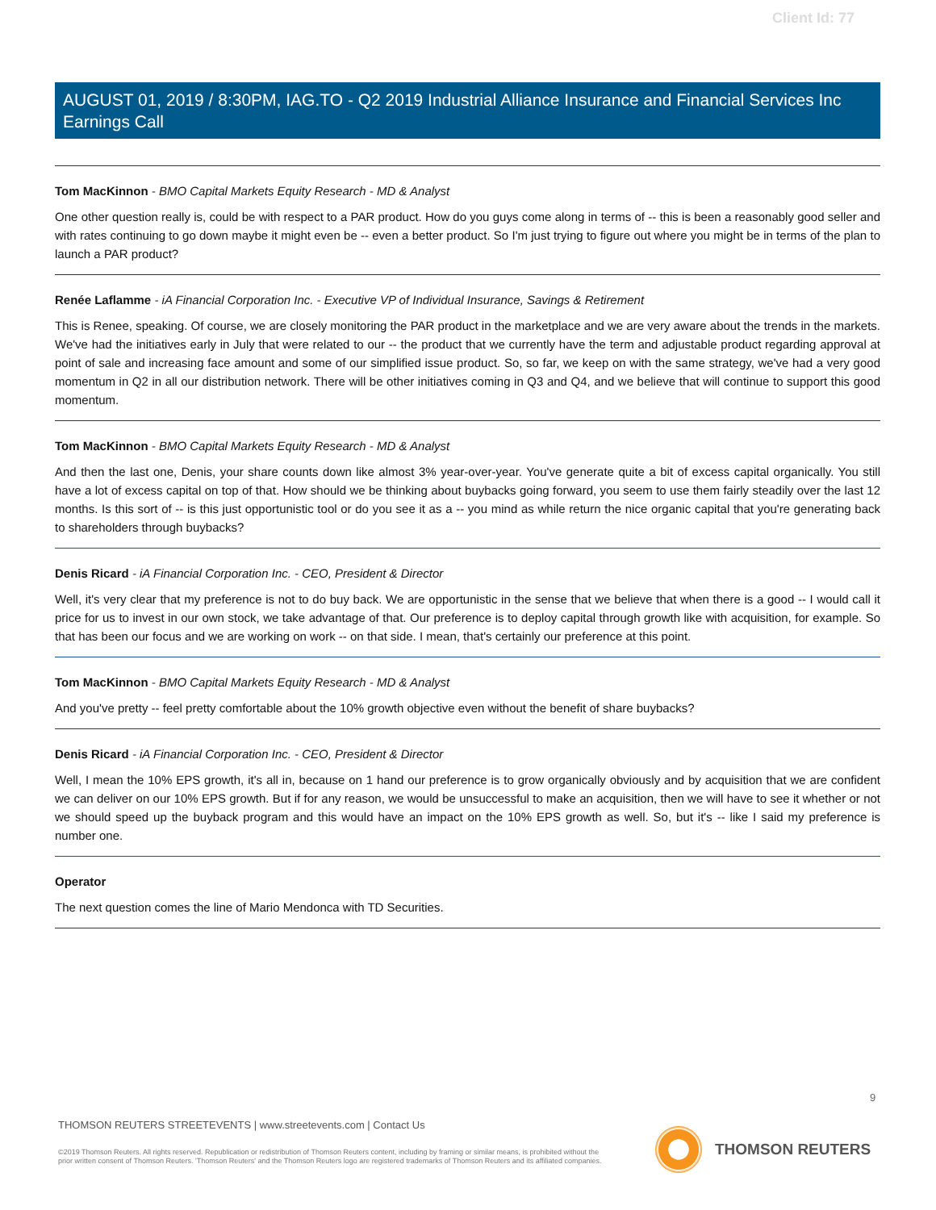Client Id: 77
AUGUST 01, 2019 / 8:30PM, IAG.TO - Q2 2019 Industrial Alliance Insurance and Financial Services Inc Earnings Call
Tom MacKinnon - BMO Capital Markets Equity Research - MD & Analyst
One other question really is, could be with respect to a PAR product. How do you guys come along in terms of -- this is been a reasonably good seller and with rates continuing to go down maybe it might even be -- even a better product. So I'm just trying to figure out where you might be in terms of the plan to launch a PAR product?
Renée Laflamme - iA Financial Corporation Inc. - Executive VP of Individual Insurance, Savings & Retirement
This is Renee, speaking. Of course, we are closely monitoring the PAR product in the marketplace and we are very aware about the trends in the markets. We've had the initiatives early in July that were related to our -- the product that we currently have the term and adjustable product regarding approval at point of sale and increasing face amount and some of our simplified issue product. So, so far, we keep on with the same strategy, we've had a very good momentum in Q2 in all our distribution network. There will be other initiatives coming in Q3 and Q4, and we believe that will continue to support this good momentum.
Tom MacKinnon - BMO Capital Markets Equity Research - MD & Analyst
And then the last one, Denis, your share counts down like almost 3% year-over-year. You've generate quite a bit of excess capital organically. You still have a lot of excess capital on top of that. How should we be thinking about buybacks going forward, you seem to use them fairly steadily over the last 12 months. Is this sort of -- is this just opportunistic tool or do you see it as a -- you mind as while return the nice organic capital that you're generating back to shareholders through buybacks?
Denis Ricard - iA Financial Corporation Inc. - CEO, President & Director
Well, it's very clear that my preference is not to do buy back. We are opportunistic in the sense that we believe that when there is a good -- I would call it price for us to invest in our own stock, we take advantage of that. Our preference is to deploy capital through growth like with acquisition, for example. So that has been our focus and we are working on work -- on that side. I mean, that's certainly our preference at this point.
Tom MacKinnon - BMO Capital Markets Equity Research - MD & Analyst
And you've pretty -- feel pretty comfortable about the 10% growth objective even without the benefit of share buybacks?
Denis Ricard - iA Financial Corporation Inc. - CEO, President & Director
Well, I mean the 10% EPS growth, it's all in, because on 1 hand our preference is to grow organically obviously and by acquisition that we are confident we can deliver on our 10% EPS growth. But if for any reason, we would be unsuccessful to make an acquisition, then we will have to see it whether or not we should speed up the buyback program and this would have an impact on the 10% EPS growth as well. So, but it's -- like I said my preference is number one.
Operator
The next question comes the line of Mario Mendonca with TD Securities.
9
THOMSON REUTERS STREETEVENTS | www.streetevents.com | Contact Us
©2019 Thomson Reuters. All rights reserved. Republication or redistribution of Thomson Reuters content, including by framing or similar means, is prohibited without the prior written consent of Thomson Reuters. 'Thomson Reuters' and the Thomson Reuters logo are registered trademarks of Thomson Reuters and its affiliated companies.
THOMSON REUTERS